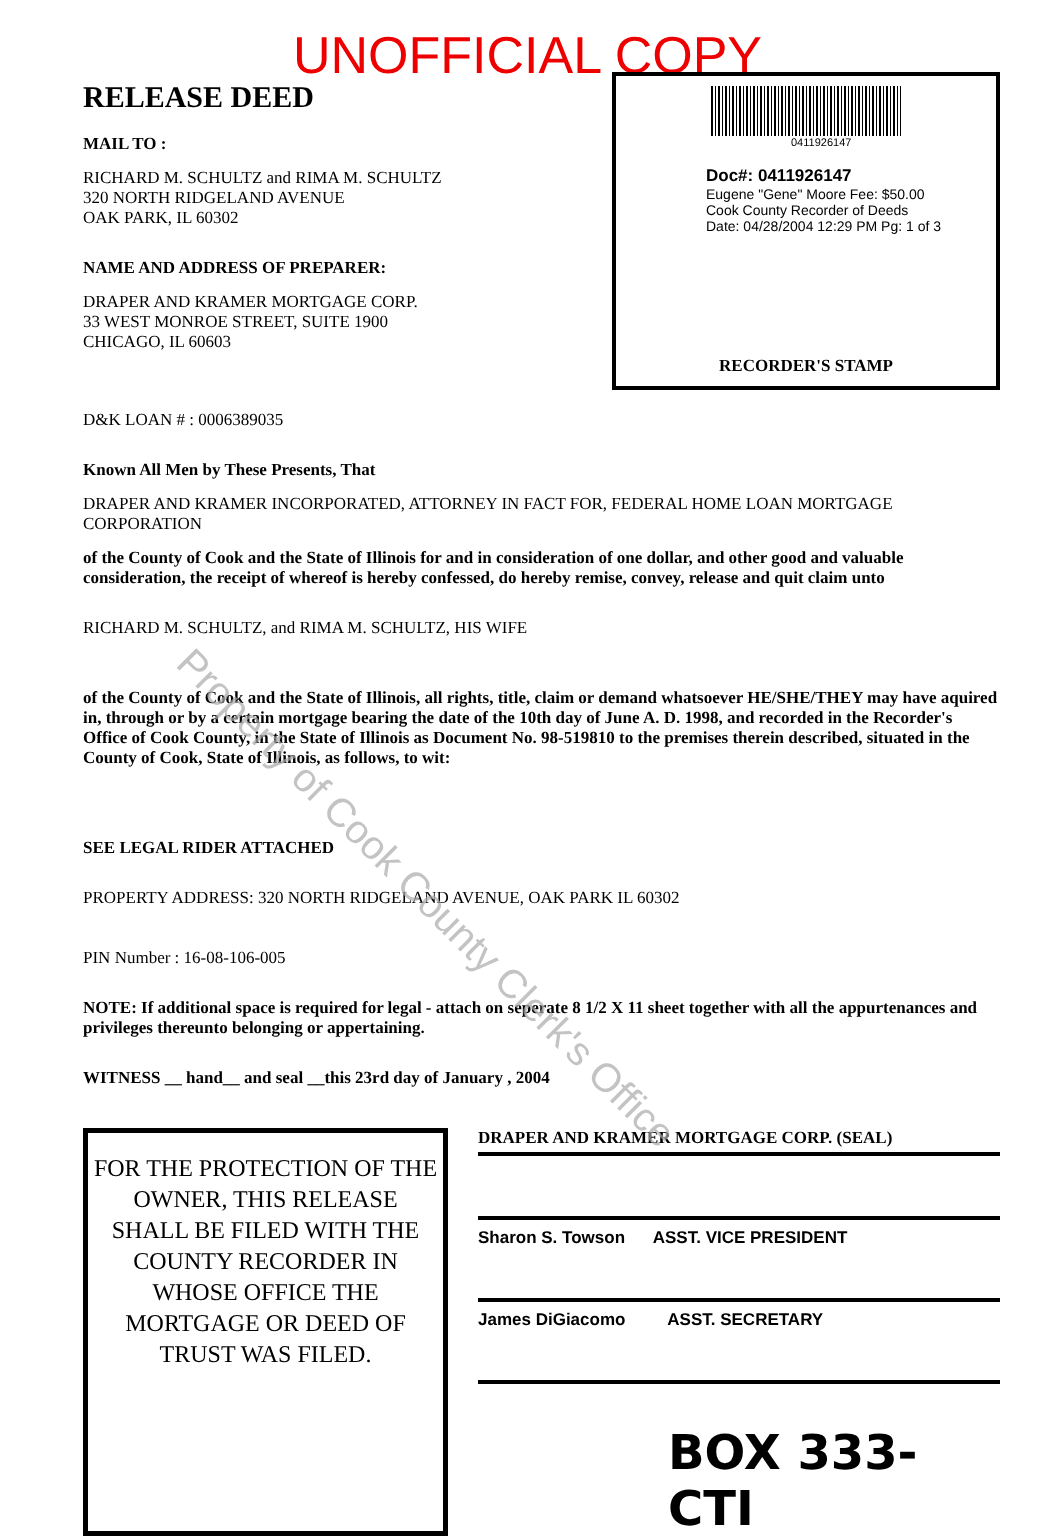UNOFFICIAL COPY
RELEASE DEED
MAIL TO :
RICHARD M. SCHULTZ and RIMA M. SCHULTZ
320 NORTH RIDGELAND AVENUE
OAK PARK, IL 60302
NAME AND ADDRESS OF PREPARER:
DRAPER AND KRAMER MORTGAGE CORP.
33 WEST MONROE STREET, SUITE 1900
CHICAGO, IL 60603
0411926147
Doc#: 0411926147
Eugene "Gene" Moore Fee: $50.00
Cook County Recorder of Deeds
Date: 04/28/2004 12:29 PM Pg: 1 of 3
RECORDER'S STAMP
D&K LOAN # : 0006389035
Known All Men by These Presents, That
DRAPER AND KRAMER INCORPORATED, ATTORNEY IN FACT FOR, FEDERAL HOME LOAN MORTGAGE CORPORATION
of the County of Cook and the State of Illinois for and in consideration of one dollar, and other good and valuable consideration, the receipt of whereof is hereby confessed, do hereby remise, convey, release and quit claim unto
RICHARD M. SCHULTZ, and RIMA M. SCHULTZ, HIS WIFE
of the County of Cook and the State of Illinois, all rights, title, claim or demand whatsoever HE/SHE/THEY may have aquired in, through or by a certain mortgage bearing the date of the 10th day of June A. D. 1998, and recorded in the Recorder's Office of Cook County, in the State of Illinois as Document No. 98-519810 to the premises therein described, situated in the County of Cook, State of Illinois, as follows, to wit:
SEE LEGAL RIDER ATTACHED
PROPERTY ADDRESS: 320 NORTH RIDGELAND AVENUE, OAK PARK IL 60302
PIN Number : 16-08-106-005
NOTE: If additional space is required for legal - attach on seperate 8 1/2 X 11 sheet together with all the appurtenances and privileges thereunto belonging or appertaining.
WITNESS __ hand__ and seal __this 23rd day of January , 2004
FOR THE PROTECTION OF THE OWNER, THIS RELEASE SHALL BE FILED WITH THE COUNTY RECORDER IN WHOSE OFFICE THE MORTGAGE OR DEED OF TRUST WAS FILED.
DRAPER AND KRAMER MORTGAGE CORP. (SEAL)
Sharon S. Towson ASST. VICE PRESIDENT
James DiGiacomo ASST. SECRETARY
BOX 333-CTI
Property of Cook County Clerk's Office